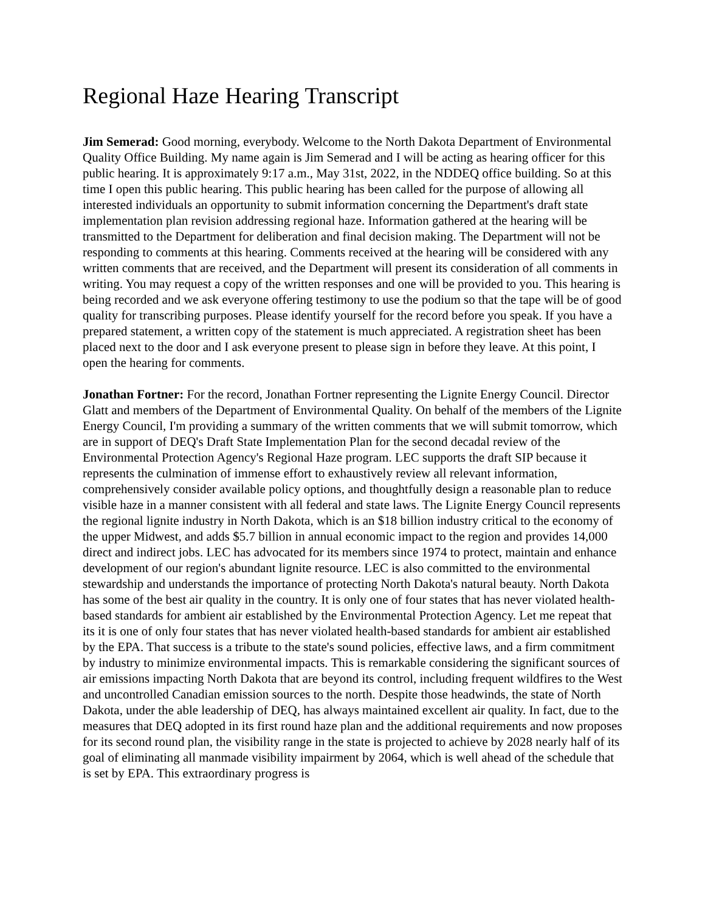Regional Haze Hearing Transcript
Jim Semerad: Good morning, everybody. Welcome to the North Dakota Department of Environmental Quality Office Building. My name again is Jim Semerad and I will be acting as hearing officer for this public hearing. It is approximately 9:17 a.m., May 31st, 2022, in the NDDEQ office building. So at this time I open this public hearing. This public hearing has been called for the purpose of allowing all interested individuals an opportunity to submit information concerning the Department's draft state implementation plan revision addressing regional haze. Information gathered at the hearing will be transmitted to the Department for deliberation and final decision making. The Department will not be responding to comments at this hearing. Comments received at the hearing will be considered with any written comments that are received, and the Department will present its consideration of all comments in writing. You may request a copy of the written responses and one will be provided to you. This hearing is being recorded and we ask everyone offering testimony to use the podium so that the tape will be of good quality for transcribing purposes. Please identify yourself for the record before you speak. If you have a prepared statement, a written copy of the statement is much appreciated. A registration sheet has been placed next to the door and I ask everyone present to please sign in before they leave. At this point, I open the hearing for comments.
Jonathan Fortner: For the record, Jonathan Fortner representing the Lignite Energy Council. Director Glatt and members of the Department of Environmental Quality. On behalf of the members of the Lignite Energy Council, I'm providing a summary of the written comments that we will submit tomorrow, which are in support of DEQ's Draft State Implementation Plan for the second decadal review of the Environmental Protection Agency's Regional Haze program. LEC supports the draft SIP because it represents the culmination of immense effort to exhaustively review all relevant information, comprehensively consider available policy options, and thoughtfully design a reasonable plan to reduce visible haze in a manner consistent with all federal and state laws. The Lignite Energy Council represents the regional lignite industry in North Dakota, which is an $18 billion industry critical to the economy of the upper Midwest, and adds $5.7 billion in annual economic impact to the region and provides 14,000 direct and indirect jobs. LEC has advocated for its members since 1974 to protect, maintain and enhance development of our region's abundant lignite resource. LEC is also committed to the environmental stewardship and understands the importance of protecting North Dakota's natural beauty. North Dakota has some of the best air quality in the country. It is only one of four states that has never violated health-based standards for ambient air established by the Environmental Protection Agency. Let me repeat that its it is one of only four states that has never violated health-based standards for ambient air established by the EPA. That success is a tribute to the state's sound policies, effective laws, and a firm commitment by industry to minimize environmental impacts. This is remarkable considering the significant sources of air emissions impacting North Dakota that are beyond its control, including frequent wildfires to the West and uncontrolled Canadian emission sources to the north. Despite those headwinds, the state of North Dakota, under the able leadership of DEQ, has always maintained excellent air quality. In fact, due to the measures that DEQ adopted in its first round haze plan and the additional requirements and now proposes for its second round plan, the visibility range in the state is projected to achieve by 2028 nearly half of its goal of eliminating all manmade visibility impairment by 2064, which is well ahead of the schedule that is set by EPA. This extraordinary progress is